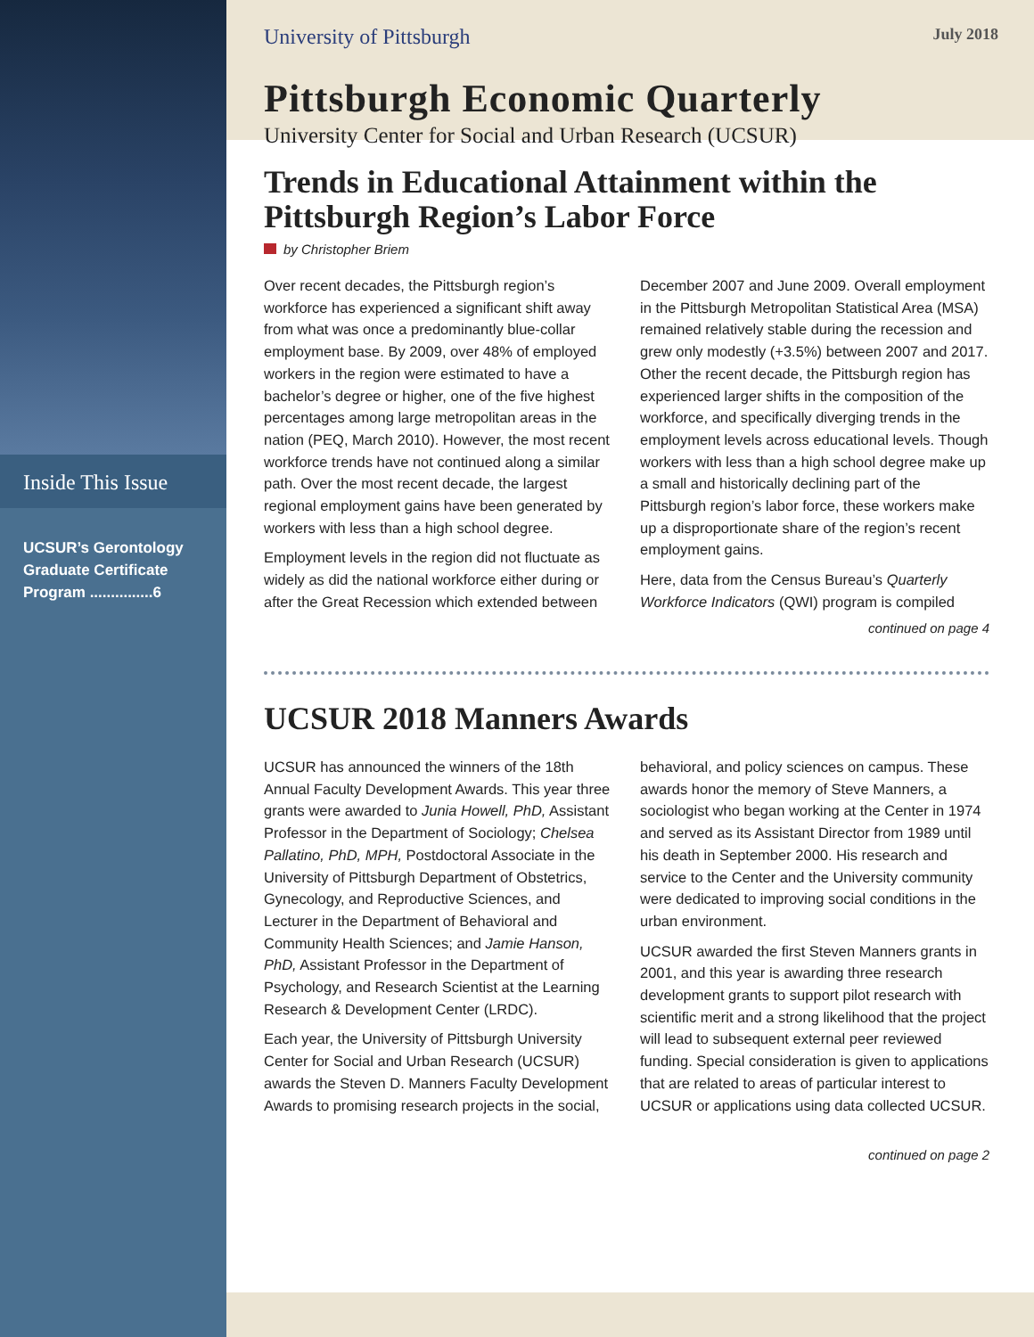Inside This Issue
UCSUR’s Gerontology Graduate Certificate Program ...............6
University of Pittsburgh July 2018
Pittsburgh Economic Quarterly
University Center for Social and Urban Research (UCSUR)
Trends in Educational Attainment within the Pittsburgh Region’s Labor Force
by Christopher Briem
Over recent decades, the Pittsburgh region’s workforce has experienced a significant shift away from what was once a predominantly blue-collar employment base. By 2009, over 48% of employed workers in the region were estimated to have a bachelor’s degree or higher, one of the five highest percentages among large metropolitan areas in the nation (PEQ, March 2010). However, the most recent workforce trends have not continued along a similar path. Over the most recent decade, the largest regional employment gains have been generated by workers with less than a high school degree.
Employment levels in the region did not fluctuate as widely as did the national workforce either during or after the Great Recession which extended between December 2007 and June 2009. Overall employment in the Pittsburgh Metropolitan Statistical Area (MSA) remained relatively stable during the recession and grew only modestly (+3.5%) between 2007 and 2017. Other the recent decade, the Pittsburgh region has experienced larger shifts in the composition of the workforce, and specifically diverging trends in the employment levels across educational levels. Though workers with less than a high school degree make up a small and historically declining part of the Pittsburgh region’s labor force, these workers make up a disproportionate share of the region’s recent employment gains.
Here, data from the Census Bureau’s Quarterly Workforce Indicators (QWI) program is compiled
continued on page 4
UCSUR 2018 Manners Awards
UCSUR has announced the winners of the 18th Annual Faculty Development Awards. This year three grants were awarded to Junia Howell, PhD, Assistant Professor in the Department of Sociology; Chelsea Pallatino, PhD, MPH, Postdoctoral Associate in the University of Pittsburgh Department of Obstetrics, Gynecology, and Reproductive Sciences, and Lecturer in the Department of Behavioral and Community Health Sciences; and Jamie Hanson, PhD, Assistant Professor in the Department of Psychology, and Research Scientist at the Learning Research & Development Center (LRDC).
Each year, the University of Pittsburgh University Center for Social and Urban Research (UCSUR) awards the Steven D. Manners Faculty Development Awards to promising research projects in the social, behavioral, and policy sciences on campus. These awards honor the memory of Steve Manners, a sociologist who began working at the Center in 1974 and served as its Assistant Director from 1989 until his death in September 2000. His research and service to the Center and the University community were dedicated to improving social conditions in the urban environment.
UCSUR awarded the first Steven Manners grants in 2001, and this year is awarding three research development grants to support pilot research with scientific merit and a strong likelihood that the project will lead to subsequent external peer reviewed funding. Special consideration is given to applications that are related to areas of particular interest to UCSUR or applications using data collected UCSUR.
continued on page 2